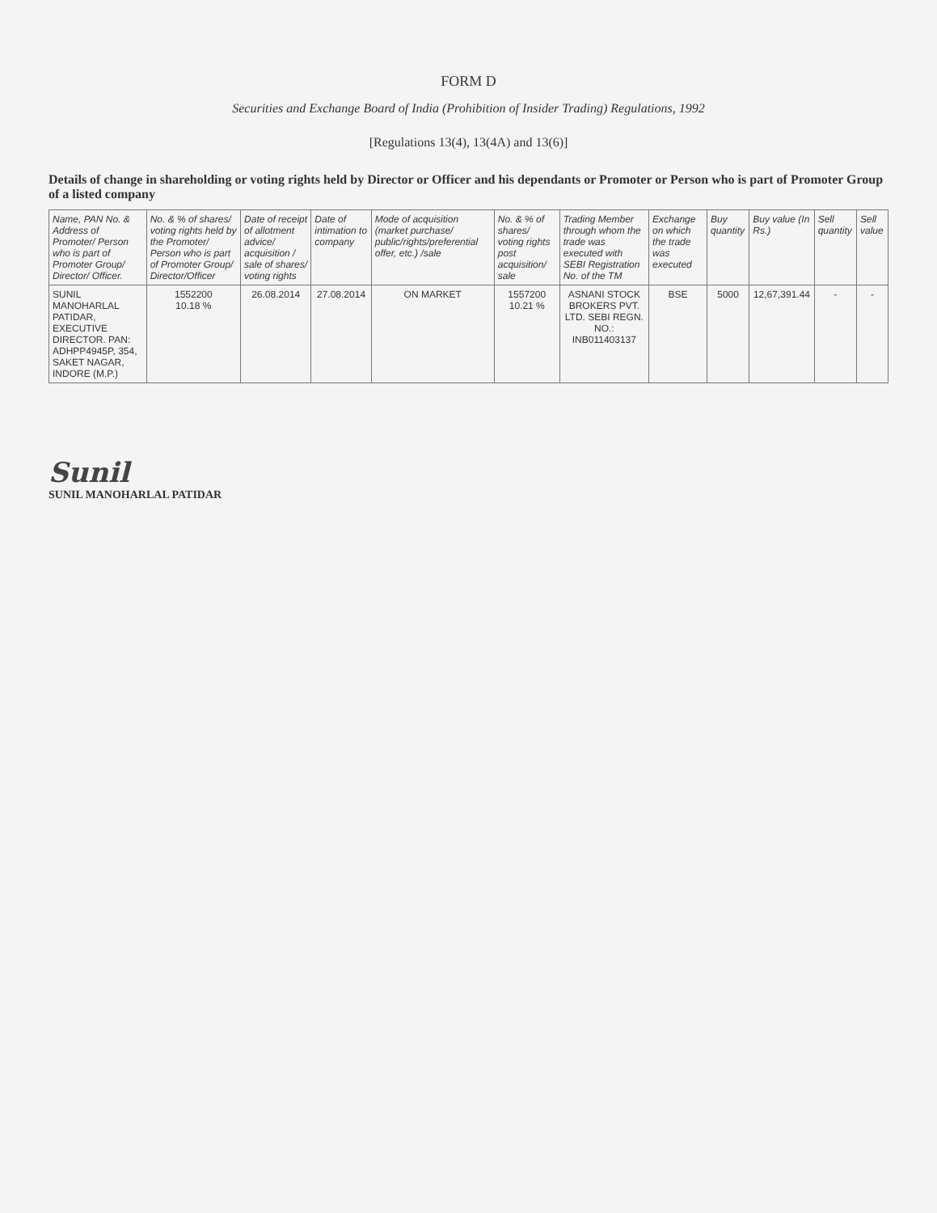FORM D
Securities and Exchange Board of India (Prohibition of Insider Trading) Regulations, 1992
[Regulations 13(4), 13(4A) and 13(6)]
Details of change in shareholding or voting rights held by Director or Officer and his dependants or Promoter or Person who is part of Promoter Group of a listed company
| Name, PAN No. & Address of Promoter/ Person who is part of Promoter Group/ Director/ Officer. | No. & % of shares/ voting rights held by the Promoter/ Person who is part of Promoter Group/ Director/Officer | Date of receipt of allotment advice/ acquisition / sale of shares/ voting rights | Date of intimation to company | Mode of acquisition (market purchase/ public/rights/preferential offer, etc.) /sale | No. & % of shares/ voting rights post acquisition/ sale | Trading Member through whom the trade was executed with SEBI Registration No. of the TM | Exchange on which the trade was executed | Buy quantity | Buy value (In Rs.) | Sell quantity | Sell value |
| --- | --- | --- | --- | --- | --- | --- | --- | --- | --- | --- | --- |
| SUNIL MANOHARLAL PATIDAR, EXECUTIVE DIRECTOR. PAN: ADHPP4945P, 354, SAKET NAGAR, INDORE (M.P.) | 1552200 10.18 % | 26.08.2014 | 27.08.2014 | ON MARKET | 1557200 10.21 % | ASNANI STOCK BROKERS PVT. LTD. SEBI REGN. NO.: INB011403137 | BSE | 5000 | 12,67,391.44 | - | - |
Sunil
SUNIL MANOHARLAL PATIDAR